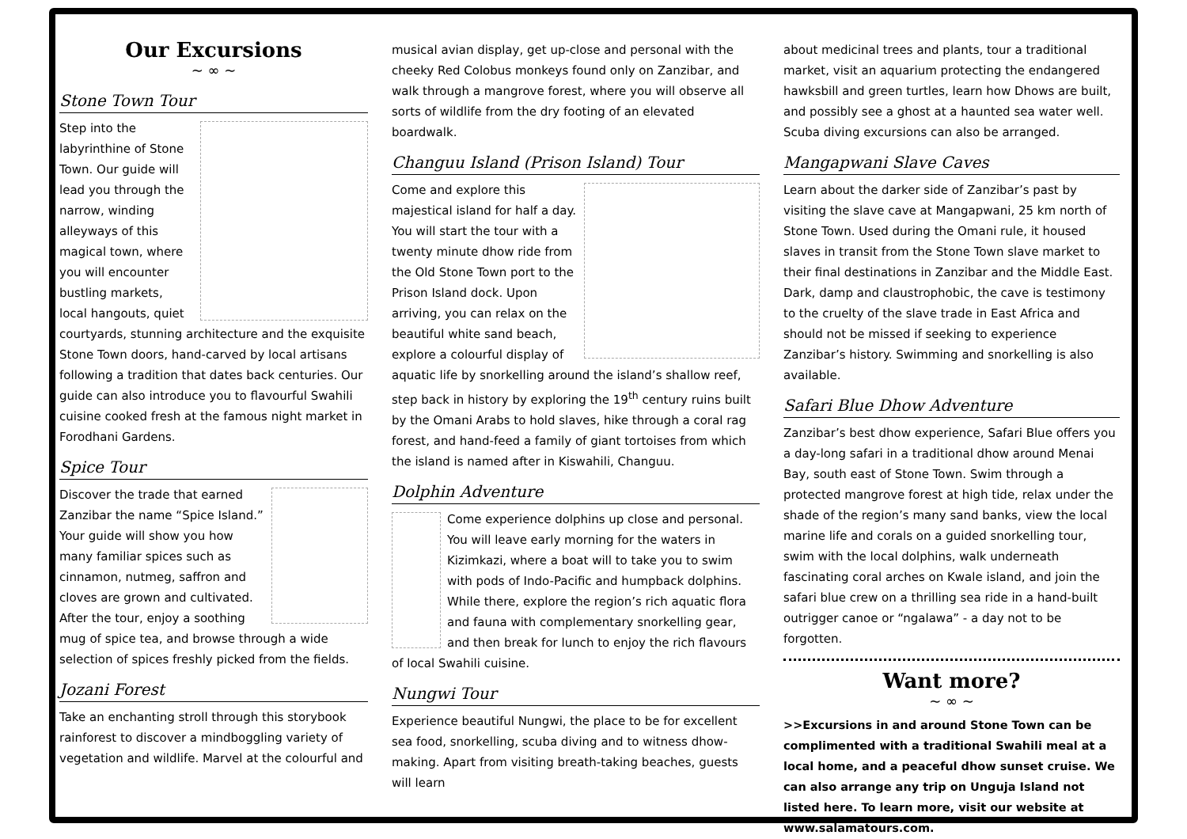Our Excursions
~ ∞ ~
Stone Town Tour
Step into the labyrinthine of Stone Town. Our guide will lead you through the narrow, winding alleyways of this magical town, where you will encounter bustling markets, local hangouts, quiet courtyards, stunning architecture and the exquisite Stone Town doors, hand-carved by local artisans following a tradition that dates back centuries. Our guide can also introduce you to flavourful Swahili cuisine cooked fresh at the famous night market in Forodhani Gardens.
Spice Tour
Discover the trade that earned Zanzibar the name “Spice Island.” Your guide will show you how many familiar spices such as cinnamon, nutmeg, saffron and cloves are grown and cultivated. After the tour, enjoy a soothing mug of spice tea, and browse through a wide selection of spices freshly picked from the fields.
Jozani Forest
Take an enchanting stroll through this storybook rainforest to discover a mindboggling variety of vegetation and wildlife. Marvel at the colourful and
musical avian display, get up-close and personal with the cheeky Red Colobus monkeys found only on Zanzibar, and walk through a mangrove forest, where you will observe all sorts of wildlife from the dry footing of an elevated boardwalk.
Changuu Island (Prison Island) Tour
Come and explore this majestical island for half a day. You will start the tour with a twenty minute dhow ride from the Old Stone Town port to the Prison Island dock. Upon arriving, you can relax on the beautiful white sand beach, explore a colourful display of aquatic life by snorkelling around the island’s shallow reef, step back in history by exploring the 19<sup>th</sup> century ruins built by the Omani Arabs to hold slaves, hike through a coral rag forest, and hand-feed a family of giant tortoises from which the island is named after in Kiswahili, Changuu.
Dolphin Adventure
Come experience dolphins up close and personal. You will leave early morning for the waters in Kizimkazi, where a boat will to take you to swim with pods of Indo-Pacific and humpback dolphins. While there, explore the region’s rich aquatic flora and fauna with complementary snorkelling gear, and then break for lunch to enjoy the rich flavours of local Swahili cuisine.
Nungwi Tour
Experience beautiful Nungwi, the place to be for excellent sea food, snorkelling, scuba diving and to witness dhow-making. Apart from visiting breath-taking beaches, guests will learn
about medicinal trees and plants, tour a traditional market, visit an aquarium protecting the endangered hawksbill and green turtles, learn how Dhows are built, and possibly see a ghost at a haunted sea water well. Scuba diving excursions can also be arranged.
Mangapwani Slave Caves
Learn about the darker side of Zanzibar’s past by visiting the slave cave at Mangapwani, 25 km north of Stone Town. Used during the Omani rule, it housed slaves in transit from the Stone Town slave market to their final destinations in Zanzibar and the Middle East. Dark, damp and claustrophobic, the cave is testimony to the cruelty of the slave trade in East Africa and should not be missed if seeking to experience Zanzibar’s history. Swimming and snorkelling is also available.
Safari Blue Dhow Adventure
Zanzibar’s best dhow experience, Safari Blue offers you a day-long safari in a traditional dhow around Menai Bay, south east of Stone Town. Swim through a protected mangrove forest at high tide, relax under the shade of the region’s many sand banks, view the local marine life and corals on a guided snorkelling tour, swim with the local dolphins, walk underneath fascinating coral arches on Kwale island, and join the safari blue crew on a thrilling sea ride in a hand-built outrigger canoe or “ngalawa” - a day not to be forgotten.
Want more?
~ ∞ ~
>>Excursions in and around Stone Town can be complimented with a traditional Swahili meal at a local home, and a peaceful dhow sunset cruise. We can also arrange any trip on Unguja Island not listed here. To learn more, visit our website at www.salamatours.com.